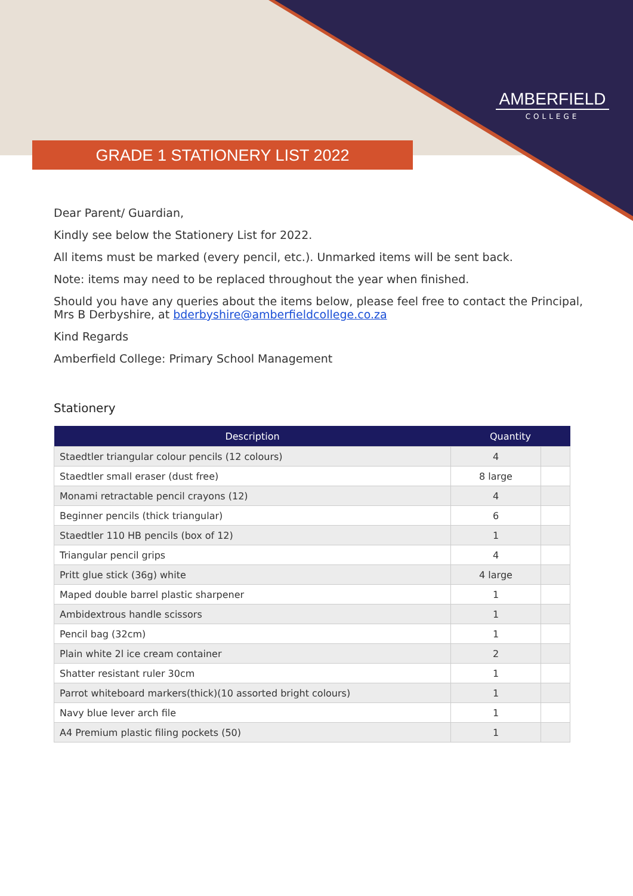AMBERFIELD
COLLEGE
GRADE 1 STATIONERY LIST 2022
Dear Parent/ Guardian,
Kindly see below the Stationery List for 2022.
All items must be marked (every pencil, etc.). Unmarked items will be sent back.
Note: items may need to be replaced throughout the year when finished.
Should you have any queries about the items below, please feel free to contact the Principal, Mrs B Derbyshire, at bderbyshire@amberfieldcollege.co.za
Kind Regards
Amberfield College: Primary School Management
Stationery
| Description | Quantity | |
| --- | --- | --- |
| Staedtler triangular colour pencils (12 colours) | 4 | |
| Staedtler small eraser (dust free) | 8 large | |
| Monami retractable pencil crayons (12) | 4 | |
| Beginner pencils (thick triangular) | 6 | |
| Staedtler 110 HB pencils (box of 12) | 1 | |
| Triangular pencil grips | 4 | |
| Pritt glue stick (36g) white | 4 large | |
| Maped double barrel plastic sharpener | 1 | |
| Ambidextrous handle scissors | 1 | |
| Pencil bag (32cm) | 1 | |
| Plain white 2l ice cream container | 2 | |
| Shatter resistant ruler 30cm | 1 | |
| Parrot whiteboard markers(thick)(10 assorted bright colours) | 1 | |
| Navy blue lever arch file | 1 | |
| A4 Premium plastic filing pockets (50) | 1 | |